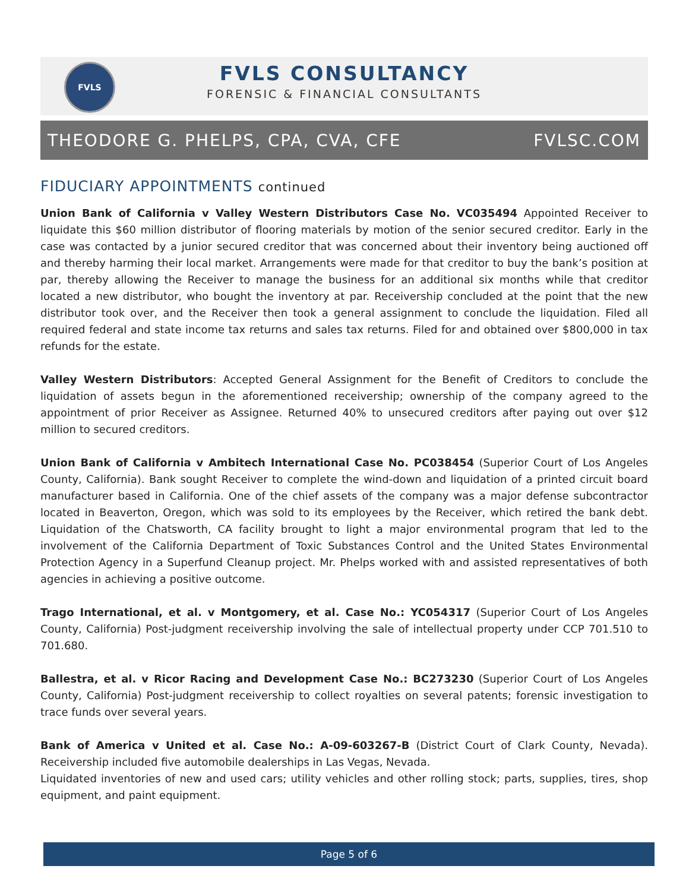FVLS
FVLS CONSULTANCY
FORENSIC & FINANCIAL CONSULTANTS
THEODORE G. PHELPS, CPA, CVA, CFE FVLSC.COM
FIDUCIARY APPOINTMENTS continued
Union Bank of California v Valley Western Distributors Case No. VC035494 Appointed Receiver to liquidate this $60 million distributor of flooring materials by motion of the senior secured creditor. Early in the case was contacted by a junior secured creditor that was concerned about their inventory being auctioned off and thereby harming their local market. Arrangements were made for that creditor to buy the bank’s position at par, thereby allowing the Receiver to manage the business for an additional six months while that creditor located a new distributor, who bought the inventory at par. Receivership concluded at the point that the new distributor took over, and the Receiver then took a general assignment to conclude the liquidation. Filed all required federal and state income tax returns and sales tax returns. Filed for and obtained over $800,000 in tax refunds for the estate.
Valley Western Distributors: Accepted General Assignment for the Benefit of Creditors to conclude the liquidation of assets begun in the aforementioned receivership; ownership of the company agreed to the appointment of prior Receiver as Assignee. Returned 40% to unsecured creditors after paying out over $12 million to secured creditors.
Union Bank of California v Ambitech International Case No. PC038454 (Superior Court of Los Angeles County, California). Bank sought Receiver to complete the wind-down and liquidation of a printed circuit board manufacturer based in California. One of the chief assets of the company was a major defense subcontractor located in Beaverton, Oregon, which was sold to its employees by the Receiver, which retired the bank debt. Liquidation of the Chatsworth, CA facility brought to light a major environmental program that led to the involvement of the California Department of Toxic Substances Control and the United States Environmental Protection Agency in a Superfund Cleanup project. Mr. Phelps worked with and assisted representatives of both agencies in achieving a positive outcome.
Trago International, et al. v Montgomery, et al. Case No.: YC054317 (Superior Court of Los Angeles County, California) Post-judgment receivership involving the sale of intellectual property under CCP 701.510 to 701.680.
Ballestra, et al. v Ricor Racing and Development Case No.: BC273230 (Superior Court of Los Angeles County, California) Post-judgment receivership to collect royalties on several patents; forensic investigation to trace funds over several years.
Bank of America v United et al. Case No.: A-09-603267-B (District Court of Clark County, Nevada). Receivership included five automobile dealerships in Las Vegas, Nevada.
Liquidated inventories of new and used cars; utility vehicles and other rolling stock; parts, supplies, tires, shop equipment, and paint equipment.
Page 5 of 6